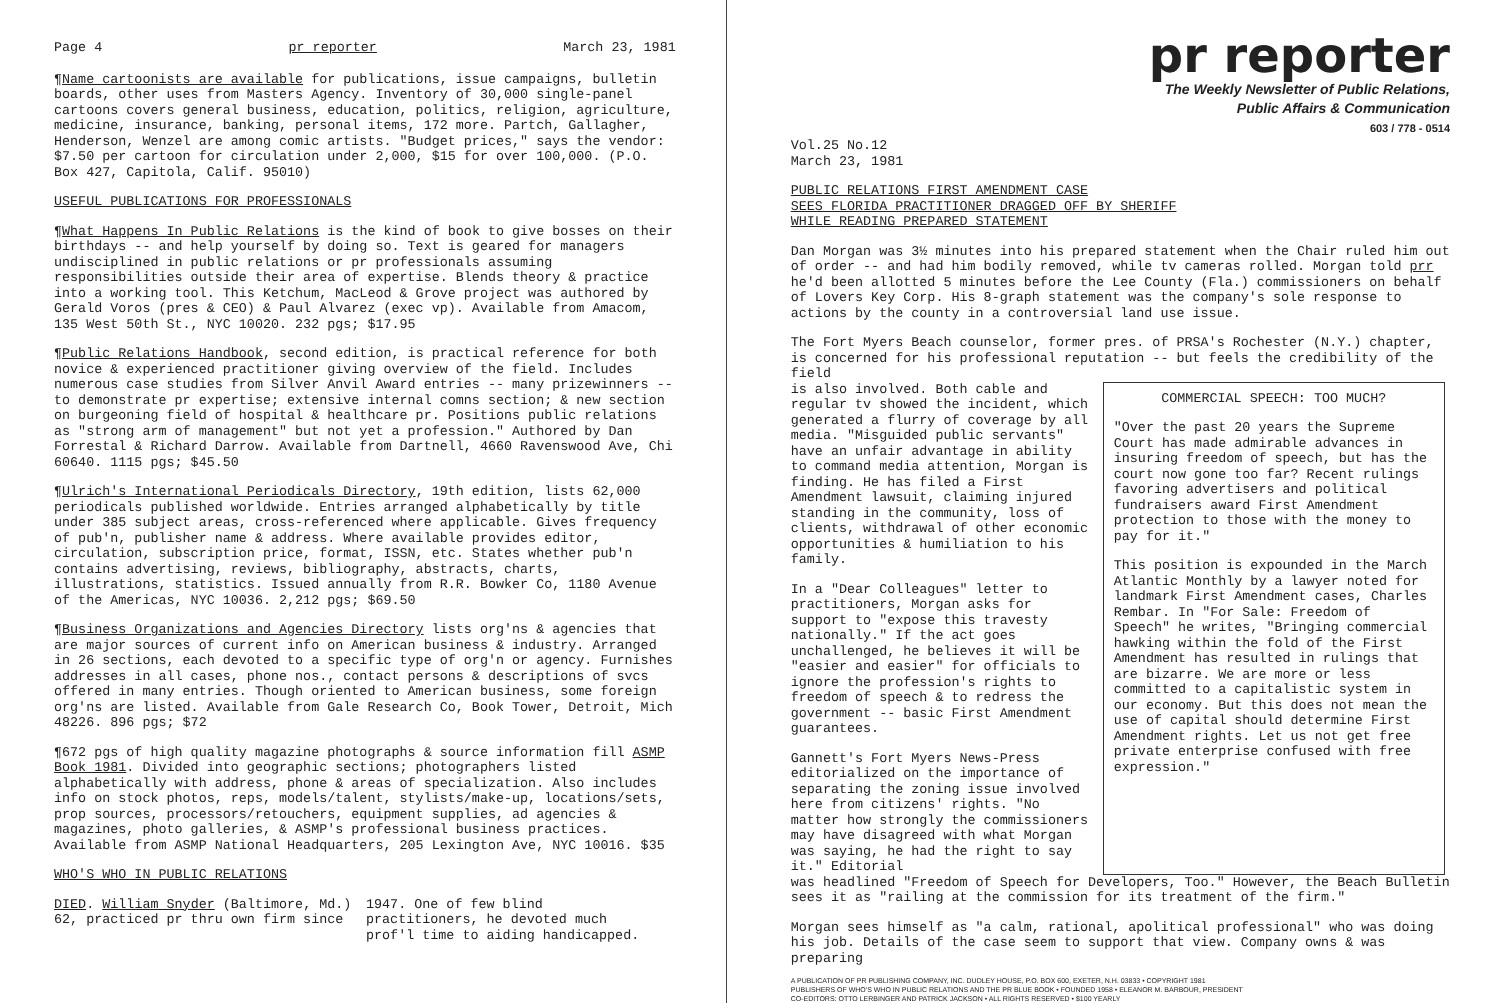Page 4 pr reporter March 23, 1981
¶Name cartoonists are available for publications, issue campaigns, bulletin boards, other uses from Masters Agency. Inventory of 30,000 single-panel cartoons covers general business, education, politics, religion, agriculture, medicine, insurance, banking, personal items, 172 more. Partch, Gallagher, Henderson, Wenzel are among comic artists. "Budget prices," says the vendor: $7.50 per cartoon for circulation under 2,000, $15 for over 100,000. (P.O. Box 427, Capitola, Calif. 95010)
USEFUL PUBLICATIONS FOR PROFESSIONALS
¶What Happens In Public Relations is the kind of book to give bosses on their birthdays -- and help yourself by doing so. Text is geared for managers undisciplined in public relations or pr professionals assuming responsibilities outside their area of expertise. Blends theory & practice into a working tool. This Ketchum, MacLeod & Grove project was authored by Gerald Voros (pres & CEO) & Paul Alvarez (exec vp). Available from Amacom, 135 West 50th St., NYC 10020. 232 pgs; $17.95
¶Public Relations Handbook, second edition, is practical reference for both novice & experienced practitioner giving overview of the field. Includes numerous case studies from Silver Anvil Award entries -- many prizewinners -- to demonstrate pr expertise; extensive internal comns section; & new section on burgeoning field of hospital & healthcare pr. Positions public relations as "strong arm of management" but not yet a profession." Authored by Dan Forrestal & Richard Darrow. Available from Dartnell, 4660 Ravenswood Ave, Chi 60640. 1115 pgs; $45.50
¶Ulrich's International Periodicals Directory, 19th edition, lists 62,000 periodicals published worldwide. Entries arranged alphabetically by title under 385 subject areas, cross-referenced where applicable. Gives frequency of pub'n, publisher name & address. Where available provides editor, circulation, subscription price, format, ISSN, etc. States whether pub'n contains advertising, reviews, bibliography, abstracts, charts, illustrations, statistics. Issued annually from R.R. Bowker Co, 1180 Avenue of the Americas, NYC 10036. 2,212 pgs; $69.50
¶Business Organizations and Agencies Directory lists org'ns & agencies that are major sources of current info on American business & industry. Arranged in 26 sections, each devoted to a specific type of org'n or agency. Furnishes addresses in all cases, phone nos., contact persons & descriptions of svcs offered in many entries. Though oriented to American business, some foreign org'ns are listed. Available from Gale Research Co, Book Tower, Detroit, Mich 48226. 896 pgs; $72
¶672 pgs of high quality magazine photographs & source information fill ASMP Book 1981. Divided into geographic sections; photographers listed alphabetically with address, phone & areas of specialization. Also includes info on stock photos, reps, models/talent, stylists/make-up, locations/sets, prop sources, processors/retouchers, equipment supplies, ad agencies & magazines, photo galleries, & ASMP's professional business practices. Available from ASMP National Headquarters, 205 Lexington Ave, NYC 10016. $35
WHO'S WHO IN PUBLIC RELATIONS
DIED. William Snyder (Baltimore, Md.) 62, practiced pr thru own firm since
1947. One of few blind practitioners, he devoted much prof'l time to aiding handicapped.
pr reporter
The Weekly Newsletter of Public Relations,
Public Affairs & Communication
603 / 778 - 0514
Vol.25 No.12
March 23, 1981
PUBLIC RELATIONS FIRST AMENDMENT CASE
SEES FLORIDA PRACTITIONER DRAGGED OFF BY SHERIFF
WHILE READING PREPARED STATEMENT
Dan Morgan was 3½ minutes into his prepared statement when the Chair ruled him out of order -- and had him bodily removed, while tv cameras rolled. Morgan told prr he'd been allotted 5 minutes before the Lee County (Fla.) commissioners on behalf of Lovers Key Corp. His 8-graph statement was the company's sole response to actions by the county in a controversial land use issue.
The Fort Myers Beach counselor, former pres. of PRSA's Rochester (N.Y.) chapter, is concerned for his professional reputation -- but feels the credibility of the field
is also involved. Both cable and regular tv showed the incident, which generated a flurry of coverage by all media. "Misguided public servants" have an unfair advantage in ability to command media attention, Morgan is finding. He has filed a First Amendment lawsuit, claiming injured standing in the community, loss of clients, withdrawal of other economic opportunities & humiliation to his family.
In a "Dear Colleagues" letter to practitioners, Morgan asks for support to "expose this travesty nationally." If the act goes unchallenged, he believes it will be "easier and easier" for officials to ignore the profession's rights to freedom of speech & to redress the government -- basic First Amendment guarantees.
Gannett's Fort Myers News-Press editorialized on the importance of separating the zoning issue involved here from citizens' rights. "No matter how strongly the commissioners may have disagreed with what Morgan was saying, he had the right to say it." Editorial
COMMERCIAL SPEECH: TOO MUCH?
"Over the past 20 years the Supreme Court has made admirable advances in insuring freedom of speech, but has the court now gone too far? Recent rulings favoring advertisers and political fundraisers award First Amendment protection to those with the money to pay for it."
This position is expounded in the March Atlantic Monthly by a lawyer noted for landmark First Amendment cases, Charles Rembar. In "For Sale: Freedom of Speech" he writes, "Bringing commercial hawking within the fold of the First Amendment has resulted in rulings that are bizarre. We are more or less committed to a capitalistic system in our economy. But this does not mean the use of capital should determine First Amendment rights. Let us not get free private enterprise confused with free expression."
was headlined "Freedom of Speech for Developers, Too." However, the Beach Bulletin sees it as "railing at the commission for its treatment of the firm."
Morgan sees himself as "a calm, rational, apolitical professional" who was doing his job. Details of the case seem to support that view. Company owns & was preparing
A PUBLICATION OF PR PUBLISHING COMPANY, INC. DUDLEY HOUSE, P.O. BOX 600, EXETER, N.H. 03833 • COPYRIGHT 1981
PUBLISHERS OF WHO'S WHO IN PUBLIC RELATIONS AND THE PR BLUE BOOK • FOUNDED 1958 • ELEANOR M. BARBOUR, PRESIDENT
CO-EDITORS: OTTO LERBINGER AND PATRICK JACKSON • ALL RIGHTS RESERVED • $100 YEARLY